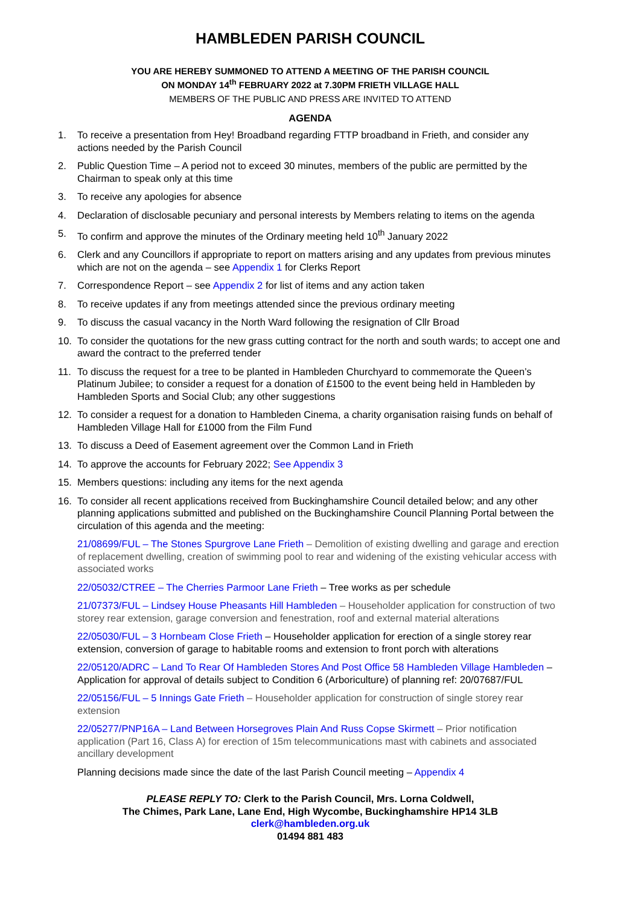HAMBLEDEN PARISH COUNCIL
YOU ARE HEREBY SUMMONED TO ATTEND A MEETING OF THE PARISH COUNCIL
ON MONDAY 14<sup>th</sup> FEBRUARY 2022 at 7.30PM FRIETH VILLAGE HALL
MEMBERS OF THE PUBLIC AND PRESS ARE INVITED TO ATTEND
AGENDA
1. To receive a presentation from Hey! Broadband regarding FTTP broadband in Frieth, and consider any actions needed by the Parish Council
2. Public Question Time – A period not to exceed 30 minutes, members of the public are permitted by the Chairman to speak only at this time
3. To receive any apologies for absence
4. Declaration of disclosable pecuniary and personal interests by Members relating to items on the agenda
5. To confirm and approve the minutes of the Ordinary meeting held 10<sup>th</sup> January 2022
6. Clerk and any Councillors if appropriate to report on matters arising and any updates from previous minutes which are not on the agenda – see Appendix 1 for Clerks Report
7. Correspondence Report – see Appendix 2 for list of items and any action taken
8. To receive updates if any from meetings attended since the previous ordinary meeting
9. To discuss the casual vacancy in the North Ward following the resignation of Cllr Broad
10. To consider the quotations for the new grass cutting contract for the north and south wards; to accept one and award the contract to the preferred tender
11. To discuss the request for a tree to be planted in Hambleden Churchyard to commemorate the Queen’s Platinum Jubilee; to consider a request for a donation of £1500 to the event being held in Hambleden by Hambleden Sports and Social Club; any other suggestions
12. To consider a request for a donation to Hambleden Cinema, a charity organisation raising funds on behalf of Hambleden Village Hall for £1000 from the Film Fund
13. To discuss a Deed of Easement agreement over the Common Land in Frieth
14. To approve the accounts for February 2022; See Appendix 3
15. Members questions: including any items for the next agenda
16. To consider all recent applications received from Buckinghamshire Council detailed below; and any other planning applications submitted and published on the Buckinghamshire Council Planning Portal between the circulation of this agenda and the meeting:
21/08699/FUL – The Stones Spurgrove Lane Frieth – Demolition of existing dwelling and garage and erection of replacement dwelling, creation of swimming pool to rear and widening of the existing vehicular access with associated works
22/05032/CTREE – The Cherries Parmoor Lane Frieth – Tree works as per schedule
21/07373/FUL – Lindsey House Pheasants Hill Hambleden – Householder application for construction of two storey rear extension, garage conversion and fenestration, roof and external material alterations
22/05030/FUL – 3 Hornbeam Close Frieth – Householder application for erection of a single storey rear extension, conversion of garage to habitable rooms and extension to front porch with alterations
22/05120/ADRC – Land To Rear Of Hambleden Stores And Post Office 58 Hambleden Village Hambleden – Application for approval of details subject to Condition 6 (Arboriculture) of planning ref: 20/07687/FUL
22/05156/FUL – 5 Innings Gate Frieth – Householder application for construction of single storey rear extension
22/05277/PNP16A – Land Between Horsegroves Plain And Russ Copse Skirmett – Prior notification application (Part 16, Class A) for erection of 15m telecommunications mast with cabinets and associated ancillary development
Planning decisions made since the date of the last Parish Council meeting – Appendix 4
PLEASE REPLY TO: Clerk to the Parish Council, Mrs. Lorna Coldwell,
The Chimes, Park Lane, Lane End, High Wycombe, Buckinghamshire HP14 3LB
clerk@hambleden.org.uk
01494 881 483